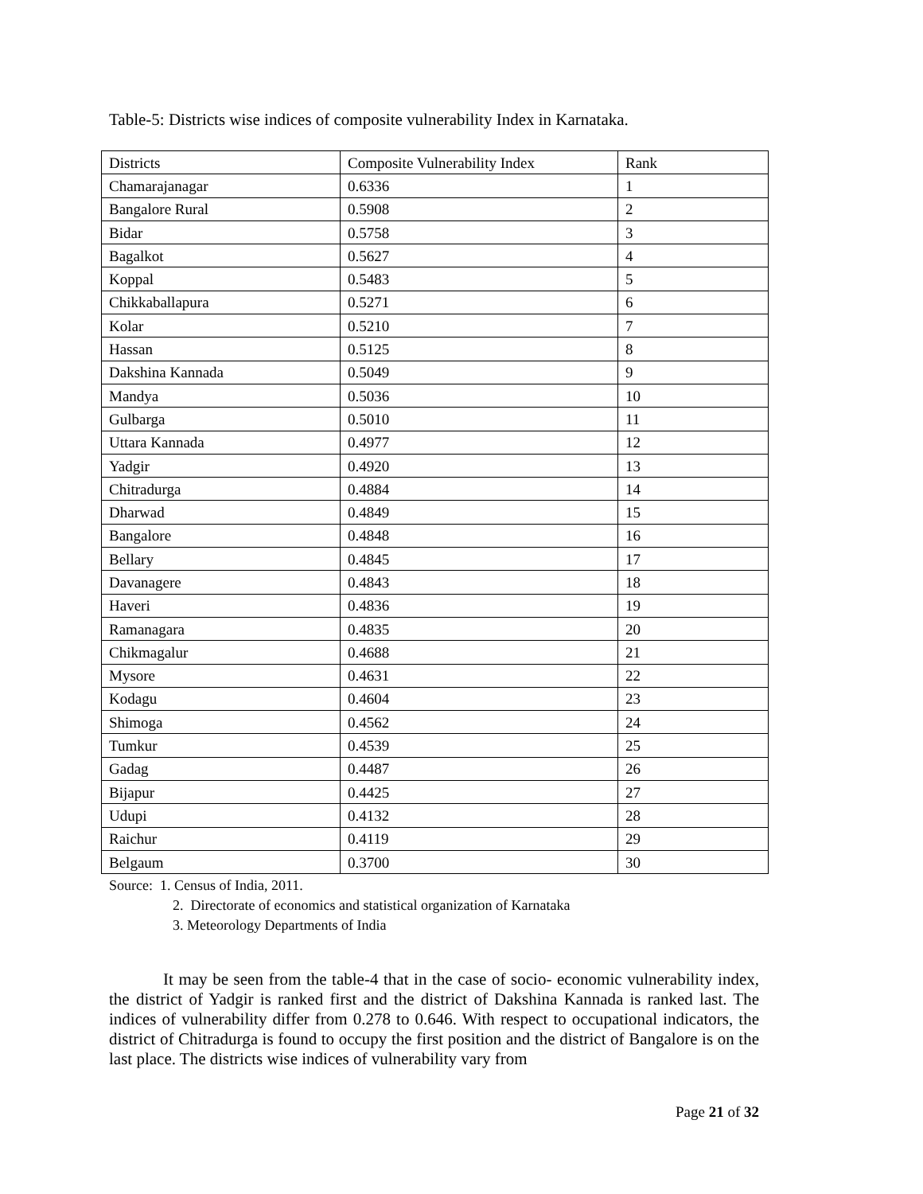Table-5: Districts wise indices of composite vulnerability Index in Karnataka.
| Districts | Composite Vulnerability Index | Rank |
| Chamarajanagar | 0.6336 | 1 |
| Bangalore Rural | 0.5908 | 2 |
| Bidar | 0.5758 | 3 |
| Bagalkot | 0.5627 | 4 |
| Koppal | 0.5483 | 5 |
| Chikkaballapura | 0.5271 | 6 |
| Kolar | 0.5210 | 7 |
| Hassan | 0.5125 | 8 |
| Dakshina Kannada | 0.5049 | 9 |
| Mandya | 0.5036 | 10 |
| Gulbarga | 0.5010 | 11 |
| Uttara Kannada | 0.4977 | 12 |
| Yadgir | 0.4920 | 13 |
| Chitradurga | 0.4884 | 14 |
| Dharwad | 0.4849 | 15 |
| Bangalore | 0.4848 | 16 |
| Bellary | 0.4845 | 17 |
| Davanagere | 0.4843 | 18 |
| Haveri | 0.4836 | 19 |
| Ramanagara | 0.4835 | 20 |
| Chikmagalur | 0.4688 | 21 |
| Mysore | 0.4631 | 22 |
| Kodagu | 0.4604 | 23 |
| Shimoga | 0.4562 | 24 |
| Tumkur | 0.4539 | 25 |
| Gadag | 0.4487 | 26 |
| Bijapur | 0.4425 | 27 |
| Udupi | 0.4132 | 28 |
| Raichur | 0.4119 | 29 |
| Belgaum | 0.3700 | 30 |
Source: 1. Census of India, 2011.
2. Directorate of economics and statistical organization of Karnataka
3. Meteorology Departments of India
It may be seen from the table-4 that in the case of socio- economic vulnerability index, the district of Yadgir is ranked first and the district of Dakshina Kannada is ranked last. The indices of vulnerability differ from 0.278 to 0.646. With respect to occupational indicators, the district of Chitradurga is found to occupy the first position and the district of Bangalore is on the last place. The districts wise indices of vulnerability vary from
Page 21 of 32